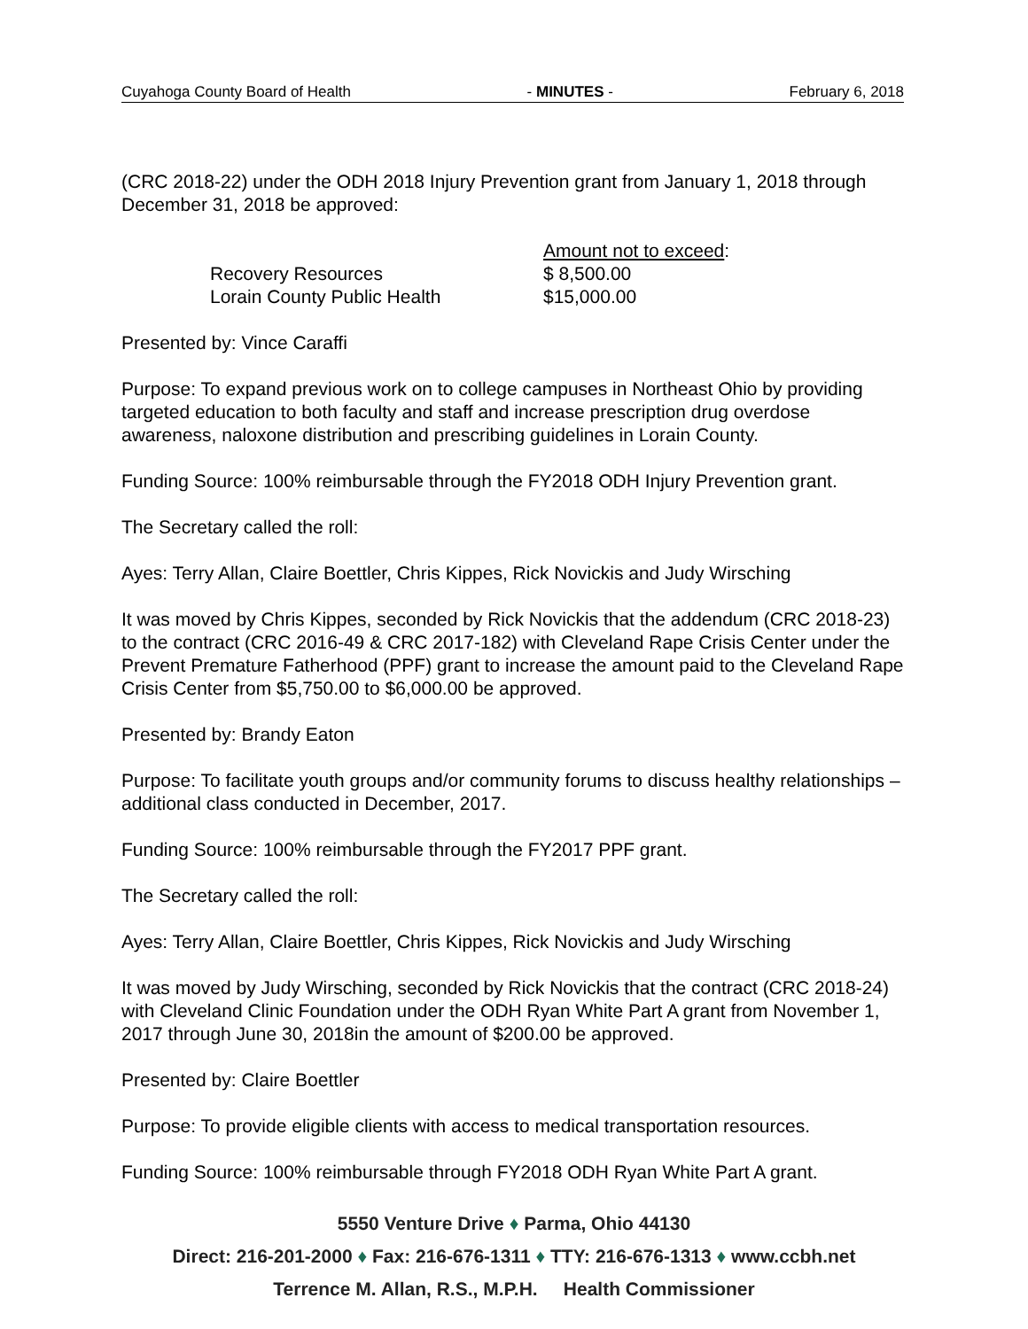Cuyahoga County Board of Health - MINUTES - February 6, 2018
(CRC 2018-22) under the ODH 2018 Injury Prevention grant from January 1, 2018 through December 31, 2018 be approved:
| | Amount not to exceed : |
| Recovery Resources | $ 8,500.00 |
| Lorain County Public Health | $15,000.00 |
Presented by: Vince Caraffi
Purpose: To expand previous work on to college campuses in Northeast Ohio by providing targeted education to both faculty and staff and increase prescription drug overdose awareness, naloxone distribution and prescribing guidelines in Lorain County.
Funding Source: 100% reimbursable through the FY2018 ODH Injury Prevention grant.
The Secretary called the roll:
Ayes: Terry Allan, Claire Boettler, Chris Kippes, Rick Novickis and Judy Wirsching
It was moved by Chris Kippes, seconded by Rick Novickis that the addendum (CRC 2018-23) to the contract (CRC 2016-49 & CRC 2017-182) with Cleveland Rape Crisis Center under the Prevent Premature Fatherhood (PPF) grant to increase the amount paid to the Cleveland Rape Crisis Center from $5,750.00 to $6,000.00 be approved.
Presented by: Brandy Eaton
Purpose: To facilitate youth groups and/or community forums to discuss healthy relationships – additional class conducted in December, 2017.
Funding Source: 100% reimbursable through the FY2017 PPF grant.
The Secretary called the roll:
Ayes: Terry Allan, Claire Boettler, Chris Kippes, Rick Novickis and Judy Wirsching
It was moved by Judy Wirsching, seconded by Rick Novickis that the contract (CRC 2018-24) with Cleveland Clinic Foundation under the ODH Ryan White Part A grant from November 1, 2017 through June 30, 2018in the amount of $200.00 be approved.
Presented by: Claire Boettler
Purpose: To provide eligible clients with access to medical transportation resources.
Funding Source: 100% reimbursable through FY2018 ODH Ryan White Part A grant.
5550 Venture Drive ♦ Parma, Ohio 44130
Direct: 216-201-2000 ♦ Fax: 216-676-1311 ♦ TTY: 216-676-1313 ♦ www.ccbh.net
Terrence M. Allan, R.S., M.P.H. Health Commissioner